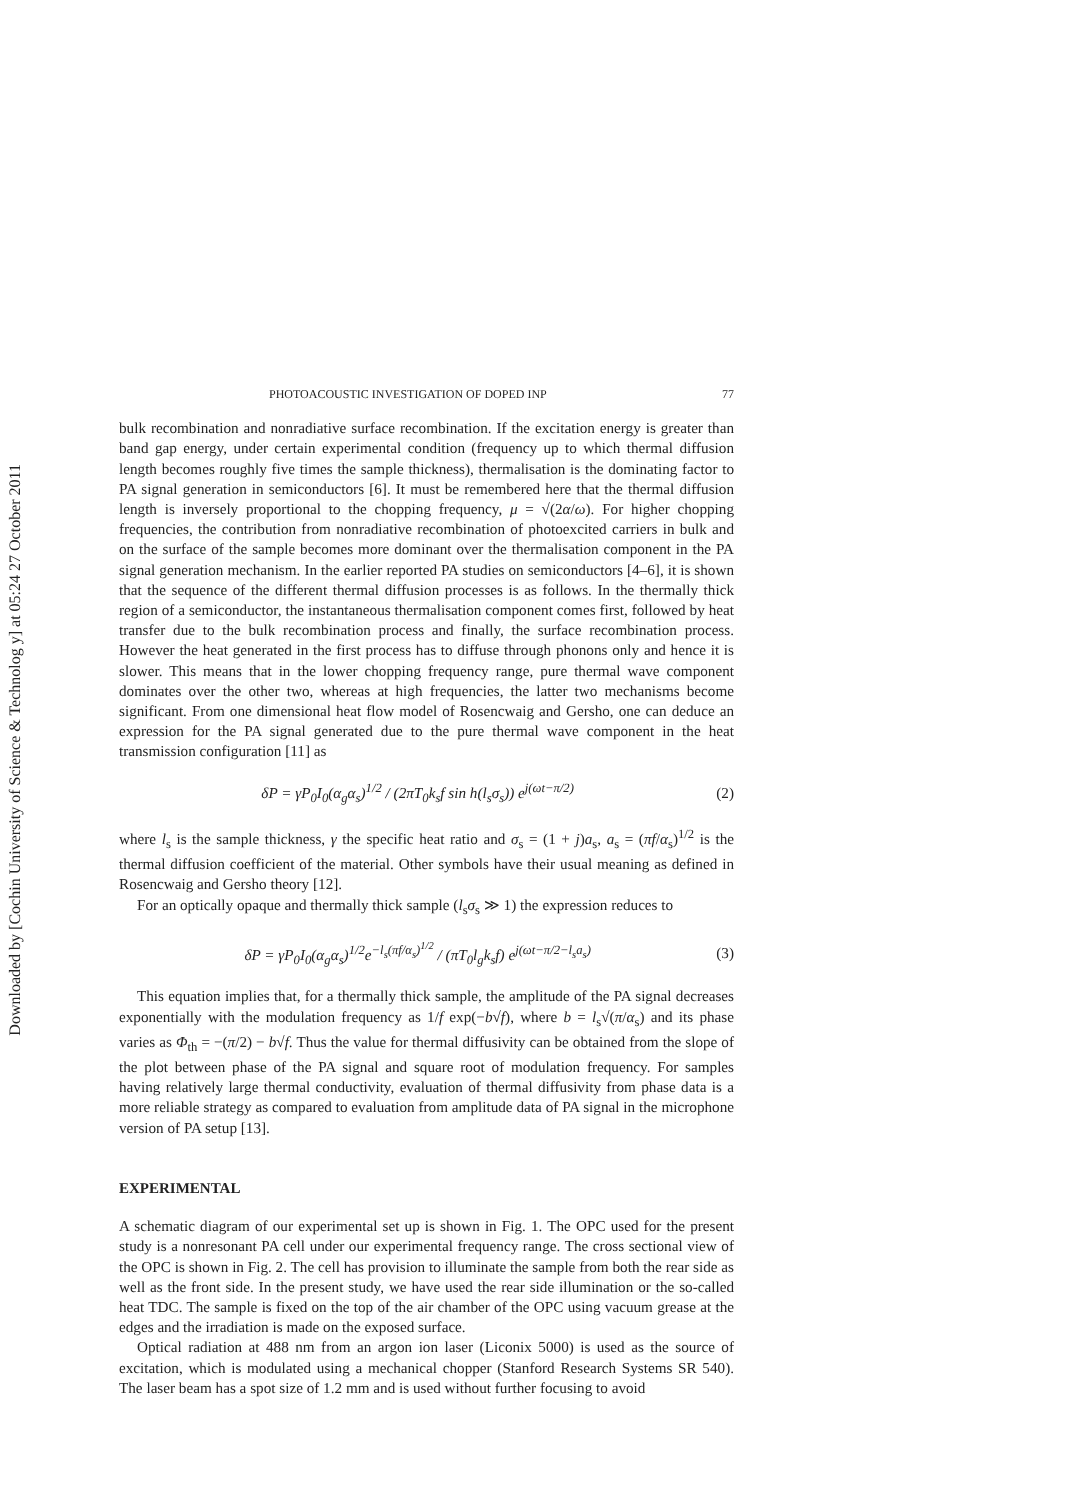Downloaded by [Cochin University of Science & Technolog y] at 05:24 27 October 2011
PHOTOACOUSTIC INVESTIGATION OF DOPED INP 77
bulk recombination and nonradiative surface recombination. If the excitation energy is greater than band gap energy, under certain experimental condition (frequency up to which thermal diffusion length becomes roughly five times the sample thickness), thermalisation is the dominating factor to PA signal generation in semiconductors [6]. It must be remembered here that the thermal diffusion length is inversely proportional to the chopping frequency, μ = √(2α/ω). For higher chopping frequencies, the contribution from nonradiative recombination of photoexcited carriers in bulk and on the surface of the sample becomes more dominant over the thermalisation component in the PA signal generation mechanism. In the earlier reported PA studies on semiconductors [4–6], it is shown that the sequence of the different thermal diffusion processes is as follows. In the thermally thick region of a semiconductor, the instantaneous thermalisation component comes first, followed by heat transfer due to the bulk recombination process and finally, the surface recombination process. However the heat generated in the first process has to diffuse through phonons only and hence it is slower. This means that in the lower chopping frequency range, pure thermal wave component dominates over the other two, whereas at high frequencies, the latter two mechanisms become significant. From one dimensional heat flow model of Rosencwaig and Gersho, one can deduce an expression for the PA signal generated due to the pure thermal wave component in the heat transmission configuration [11] as
δP = γP<sub>0</sub>I<sub>0</sub>(α<sub>g</sub>α<sub>s</sub>)<sup>1/2</sup> / (2πT<sub>0</sub>k<sub>s</sub>f sin h(l<sub>s</sub>σ<sub>s</sub>)) e<sup>j(ωt−π/2)</sup> (2)
where l<sub>s</sub> is the sample thickness, γ the specific heat ratio and σ<sub>s</sub> = (1 + j)a<sub>s</sub>, a<sub>s</sub> = (πf/α<sub>s</sub>)<sup>1/2</sup> is the thermal diffusion coefficient of the material. Other symbols have their usual meaning as defined in Rosencwaig and Gersho theory [12].
For an optically opaque and thermally thick sample (l<sub>s</sub>σ<sub>s</sub> ≫ 1) the expression reduces to
δP = γP<sub>0</sub>I<sub>0</sub>(α<sub>g</sub>α<sub>s</sub>)<sup>1/2</sup>e<sup>−l<sub>s</sub>(πf/α<sub>s</sub>)<sup>1/2</sup></sup> / (πT<sub>0</sub>l<sub>g</sub>k<sub>s</sub>f) e<sup>j(ωt−π/2−l<sub>s</sub>a<sub>s</sub>)</sup> (3)
This equation implies that, for a thermally thick sample, the amplitude of the PA signal decreases exponentially with the modulation frequency as 1/f exp(−b√f), where b = l<sub>s</sub>√(π/α<sub>s</sub>) and its phase varies as Φ<sub>th</sub> = −(π/2) − b√f. Thus the value for thermal diffusivity can be obtained from the slope of the plot between phase of the PA signal and square root of modulation frequency. For samples having relatively large thermal conductivity, evaluation of thermal diffusivity from phase data is a more reliable strategy as compared to evaluation from amplitude data of PA signal in the microphone version of PA setup [13].
EXPERIMENTAL
A schematic diagram of our experimental set up is shown in Fig. 1. The OPC used for the present study is a nonresonant PA cell under our experimental frequency range. The cross sectional view of the OPC is shown in Fig. 2. The cell has provision to illuminate the sample from both the rear side as well as the front side. In the present study, we have used the rear side illumination or the so-called heat TDC. The sample is fixed on the top of the air chamber of the OPC using vacuum grease at the edges and the irradiation is made on the exposed surface.
Optical radiation at 488 nm from an argon ion laser (Liconix 5000) is used as the source of excitation, which is modulated using a mechanical chopper (Stanford Research Systems SR 540). The laser beam has a spot size of 1.2 mm and is used without further focusing to avoid